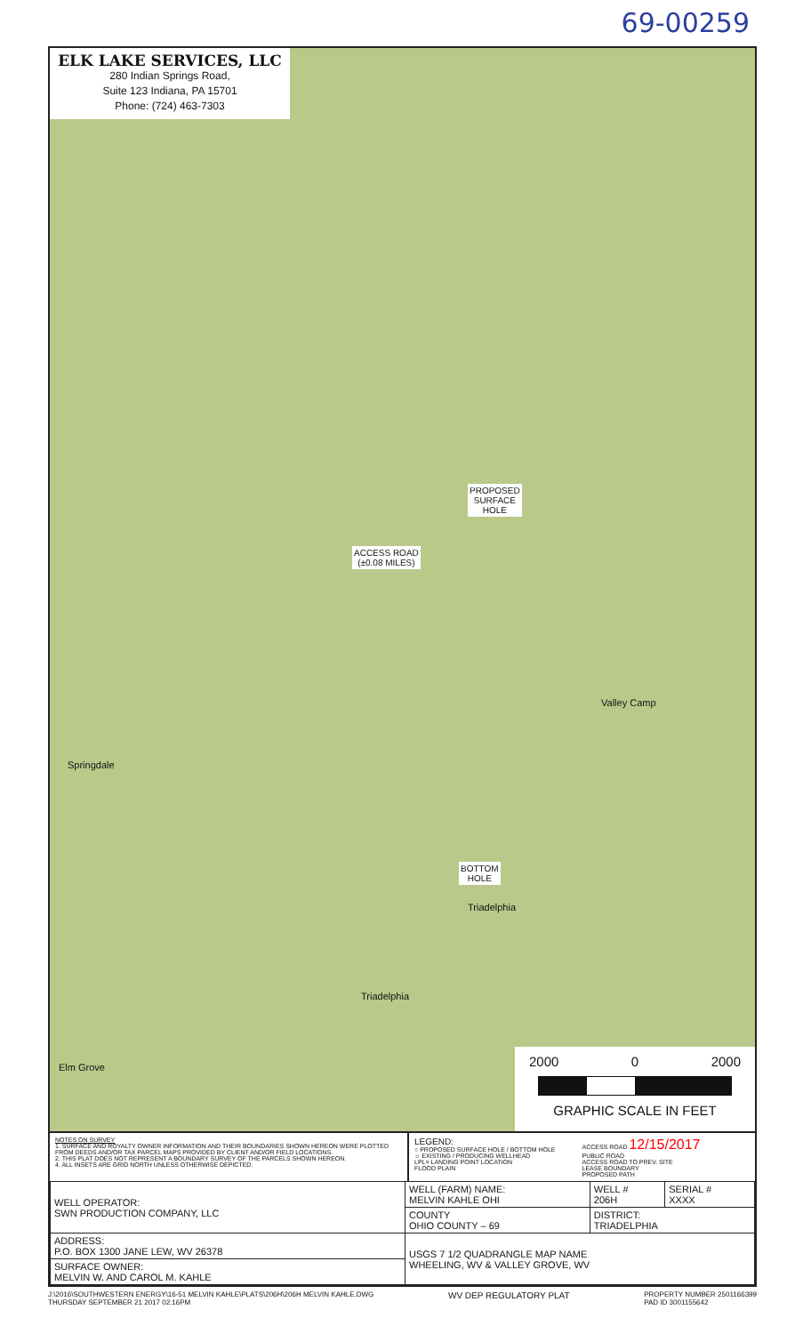69-00259
ELK LAKE SERVICES, LLC
280 Indian Springs Road,
Suite 123 Indiana, PA 15701
Phone: (724) 463-7303
PROPOSED
SURFACE
HOLE
ACCESS ROAD
(±0.08 MILES)
BOTTOM
HOLE
Springdale
Triadelphia
Triadelphia
Valley Camp
Elm Grove
2000 0 2000
GRAPHIC SCALE IN FEET
NOTES ON SURVEY
1. SURFACE AND ROYALTY OWNER INFORMATION AND THEIR BOUNDARIES SHOWN HEREON WERE PLOTTED FROM DEEDS AND/OR TAX PARCEL MAPS PROVIDED BY CLIENT AND/OR FIELD LOCATIONS.
2. THIS PLAT DOES NOT REPRESENT A BOUNDARY SURVEY OF THE PARCELS SHOWN HEREON.
4. ALL INSETS ARE GRID NORTH UNLESS OTHERWISE DEPICTED.
LEGEND:
○ PROPOSED SURFACE HOLE / BOTTOM HOLE
☼ EXISTING / PRODUCING WELLHEAD
LPL× LANDING POINT LOCATION
FLOOD PLAIN
ACCESS ROAD 12/15/2017
PUBLIC ROAD
ACCESS ROAD TO PREV. SITE
LEASE BOUNDARY
PROPOSED PATH
| WELL OPERATOR: SWN PRODUCTION COMPANY, LLC | WELL (FARM) NAME: MELVIN KAHLE OHI | | WELL # 206H | SERIAL # XXXX |
| | COUNTY OHIO COUNTY – 69 | DISTRICT: TRIADELPHIA | | |
| ADDRESS: P.O. BOX 1300 JANE LEW, WV 26378 | USGS 7 1/2 QUADRANGLE MAP NAME WHEELING, WV & VALLEY GROVE, WV | | | |
| SURFACE OWNER: MELVIN W. AND CAROL M. KAHLE | | | | |
J:\2016\SOUTHWESTERN ENERGY\16-51 MELVIN KAHLE\PLATS\206H\206H MELVIN KAHLE.DWG
THURSDAY SEPTEMBER 21 2017 02:16PM WV DEP REGULATORY PLAT PROPERTY NUMBER 2501166399
PAD ID 3001155642